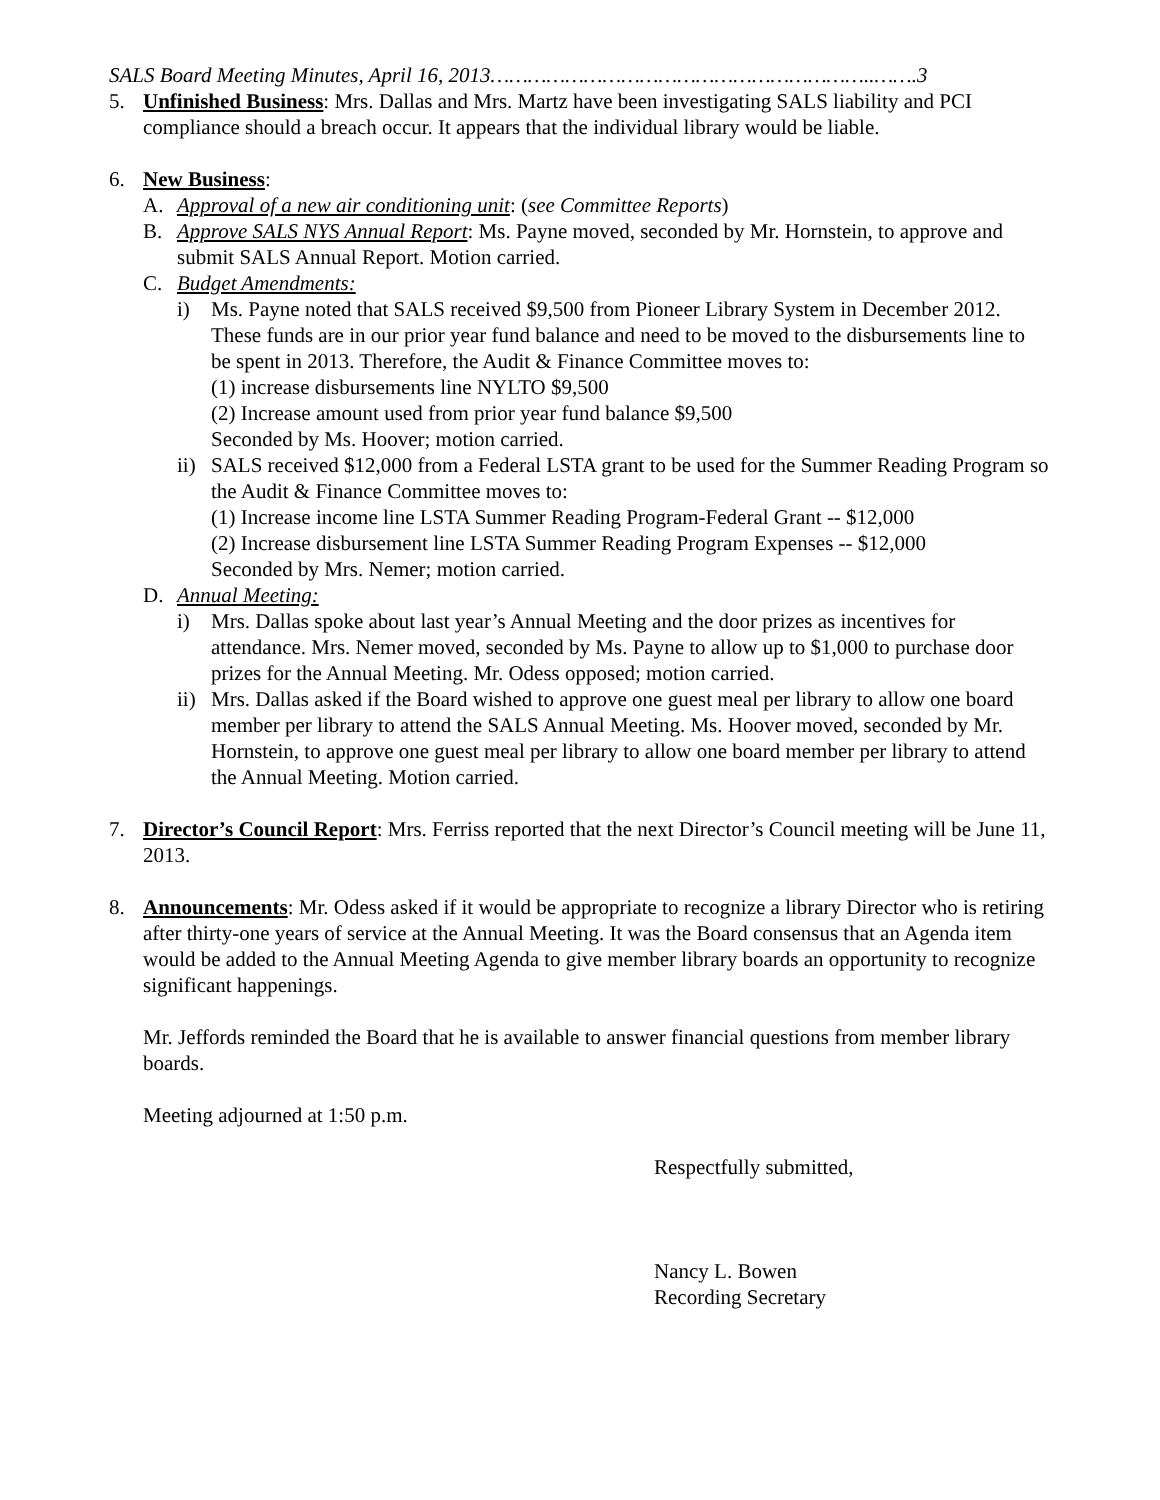SALS Board Meeting Minutes, April 16, 2013……………………………………………………..…….3
5. Unfinished Business: Mrs. Dallas and Mrs. Martz have been investigating SALS liability and PCI compliance should a breach occur. It appears that the individual library would be liable.
6. New Business:
A. Approval of a new air conditioning unit: (see Committee Reports)
B. Approve SALS NYS Annual Report: Ms. Payne moved, seconded by Mr. Hornstein, to approve and submit SALS Annual Report. Motion carried.
C. Budget Amendments:
i) Ms. Payne noted that SALS received $9,500 from Pioneer Library System in December 2012. These funds are in our prior year fund balance and need to be moved to the disbursements line to be spent in 2013. Therefore, the Audit & Finance Committee moves to:
(1) increase disbursements line NYLTO $9,500
(2) Increase amount used from prior year fund balance $9,500
Seconded by Ms. Hoover; motion carried.
ii)
SALS received $12,000 from a Federal LSTA grant to be used for the Summer Reading Program so the Audit & Finance Committee moves to:
(1) Increase income line LSTA Summer Reading Program-Federal Grant -- $12,000
(2) Increase disbursement line LSTA Summer Reading Program Expenses -- $12,000
Seconded by Mrs. Nemer; motion carried.
D. Annual Meeting:
i) Mrs. Dallas spoke about last year’s Annual Meeting and the door prizes as incentives for attendance. Mrs. Nemer moved, seconded by Ms. Payne to allow up to $1,000 to purchase door prizes for the Annual Meeting. Mr. Odess opposed; motion carried.
ii)
Mrs. Dallas asked if the Board wished to approve one guest meal per library to allow one board member per library to attend the SALS Annual Meeting. Ms. Hoover moved, seconded by Mr. Hornstein, to approve one guest meal per library to allow one board member per library to attend the Annual Meeting. Motion carried.
7. Director’s Council Report: Mrs. Ferriss reported that the next Director’s Council meeting will be June 11, 2013.
8. Announcements: Mr. Odess asked if it would be appropriate to recognize a library Director who is retiring after thirty-one years of service at the Annual Meeting. It was the Board consensus that an Agenda item would be added to the Annual Meeting Agenda to give member library boards an opportunity to recognize significant happenings.
Mr. Jeffords reminded the Board that he is available to answer financial questions from member library boards.
Meeting adjourned at 1:50 p.m.
Respectfully submitted,
Nancy L. Bowen
Recording Secretary